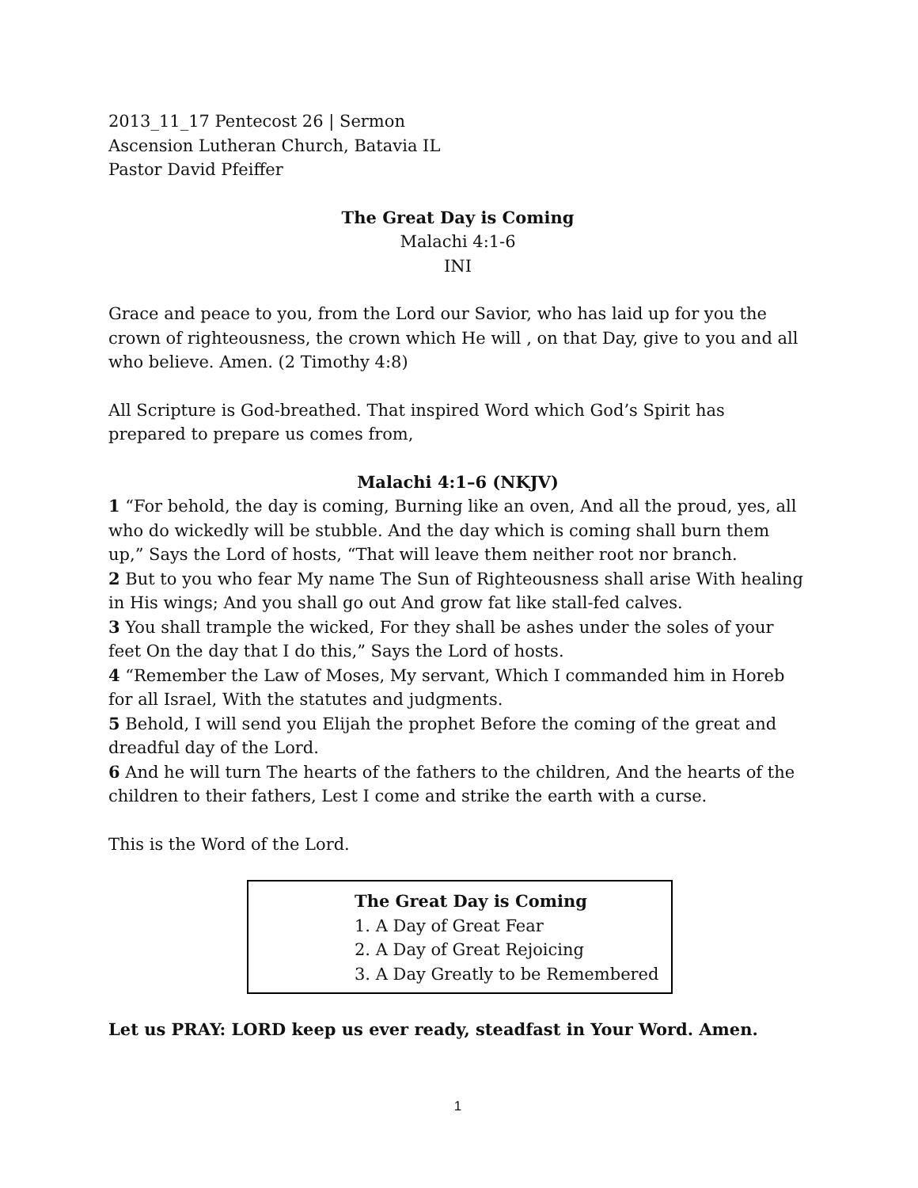2013_11_17 Pentecost 26 | Sermon
Ascension Lutheran Church, Batavia IL
Pastor David Pfeiffer
The Great Day is Coming
Malachi 4:1-6
INI
Grace and peace to you, from the Lord our Savior, who has laid up for you the crown of righteousness, the crown which He will , on that Day, give to you and all who believe. Amen. (2 Timothy 4:8)
All Scripture is God-breathed. That inspired Word which God’s Spirit has prepared to prepare us comes from,
Malachi 4:1–6 (NKJV)
1 “For behold, the day is coming, Burning like an oven, And all the proud, yes, all who do wickedly will be stubble. And the day which is coming shall burn them up,” Says the Lord of hosts, “That will leave them neither root nor branch.
2 But to you who fear My name The Sun of Righteousness shall arise With healing in His wings; And you shall go out And grow fat like stall-fed calves.
3 You shall trample the wicked, For they shall be ashes under the soles of your feet On the day that I do this,” Says the Lord of hosts.
4 “Remember the Law of Moses, My servant, Which I commanded him in Horeb for all Israel, With the statutes and judgments.
5 Behold, I will send you Elijah the prophet Before the coming of the great and dreadful day of the Lord.
6 And he will turn The hearts of the fathers to the children, And the hearts of the children to their fathers, Lest I come and strike the earth with a curse.
This is the Word of the Lord.
The Great Day is Coming
1. A Day of Great Fear
2. A Day of Great Rejoicing
3. A Day Greatly to be Remembered
Let us PRAY: LORD keep us ever ready, steadfast in Your Word. Amen.
1